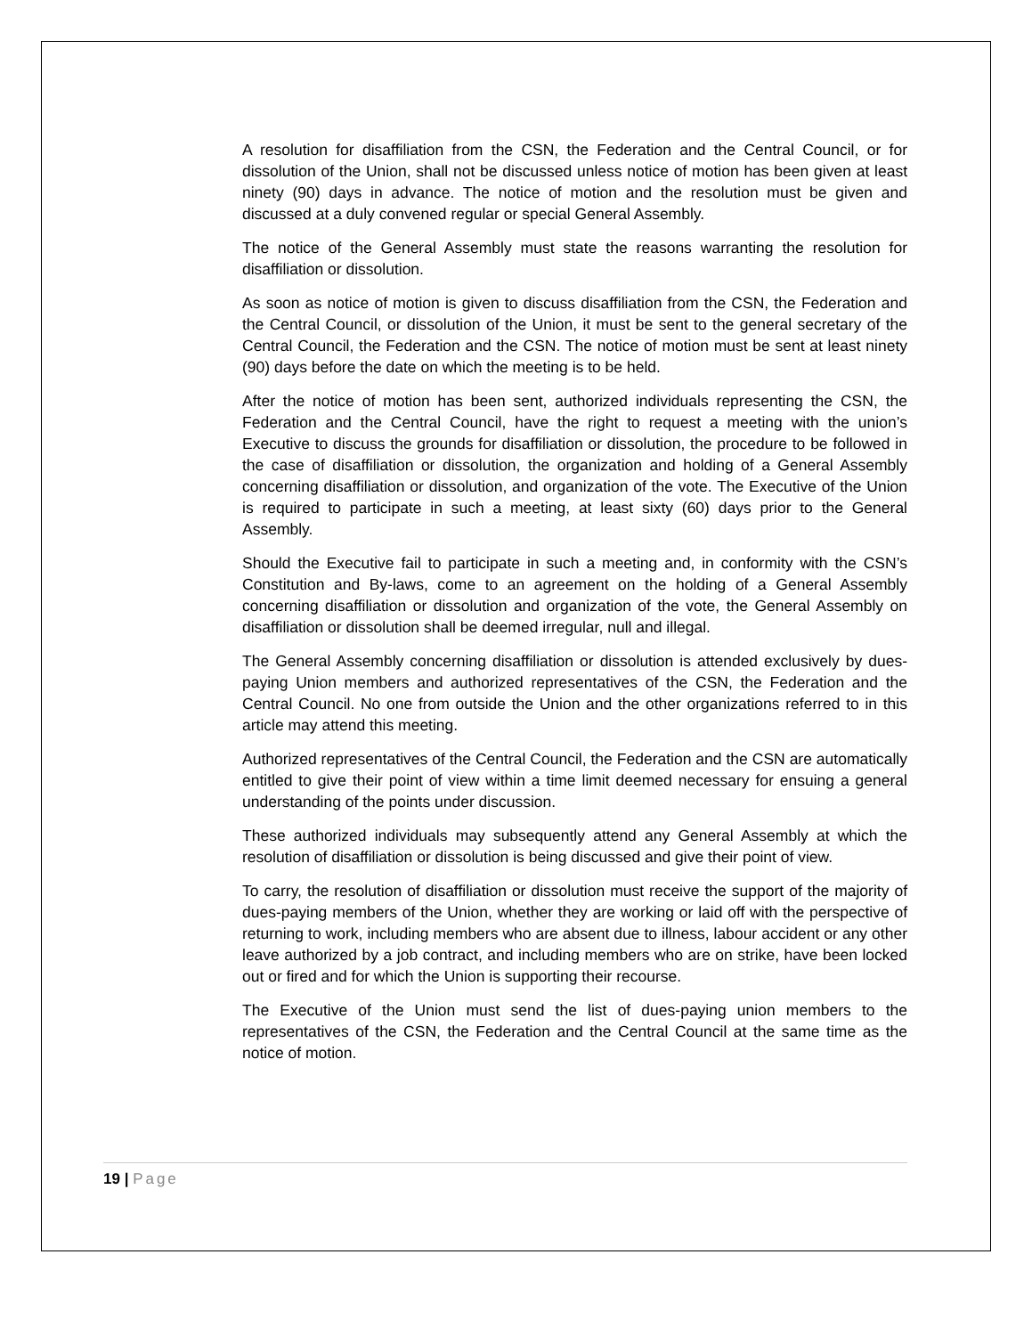A resolution for disaffiliation from the CSN, the Federation and the Central Council, or for dissolution of the Union, shall not be discussed unless notice of motion has been given at least ninety (90) days in advance. The notice of motion and the resolution must be given and discussed at a duly convened regular or special General Assembly.
The notice of the General Assembly must state the reasons warranting the resolution for disaffiliation or dissolution.
As soon as notice of motion is given to discuss disaffiliation from the CSN, the Federation and the Central Council, or dissolution of the Union, it must be sent to the general secretary of the Central Council, the Federation and the CSN. The notice of motion must be sent at least ninety (90) days before the date on which the meeting is to be held.
After the notice of motion has been sent, authorized individuals representing the CSN, the Federation and the Central Council, have the right to request a meeting with the union’s Executive to discuss the grounds for disaffiliation or dissolution, the procedure to be followed in the case of disaffiliation or dissolution, the organization and holding of a General Assembly concerning disaffiliation or dissolution, and organization of the vote. The Executive of the Union is required to participate in such a meeting, at least sixty (60) days prior to the General Assembly.
Should the Executive fail to participate in such a meeting and, in conformity with the CSN’s Constitution and By-laws, come to an agreement on the holding of a General Assembly concerning disaffiliation or dissolution and organization of the vote, the General Assembly on disaffiliation or dissolution shall be deemed irregular, null and illegal.
The General Assembly concerning disaffiliation or dissolution is attended exclusively by dues-paying Union members and authorized representatives of the CSN, the Federation and the Central Council. No one from outside the Union and the other organizations referred to in this article may attend this meeting.
Authorized representatives of the Central Council, the Federation and the CSN are automatically entitled to give their point of view within a time limit deemed necessary for ensuing a general understanding of the points under discussion.
These authorized individuals may subsequently attend any General Assembly at which the resolution of disaffiliation or dissolution is being discussed and give their point of view.
To carry, the resolution of disaffiliation or dissolution must receive the support of the majority of dues-paying members of the Union, whether they are working or laid off with the perspective of returning to work, including members who are absent due to illness, labour accident or any other leave authorized by a job contract, and including members who are on strike, have been locked out or fired and for which the Union is supporting their recourse.
The Executive of the Union must send the list of dues-paying union members to the representatives of the CSN, the Federation and the Central Council at the same time as the notice of motion.
19 | Page